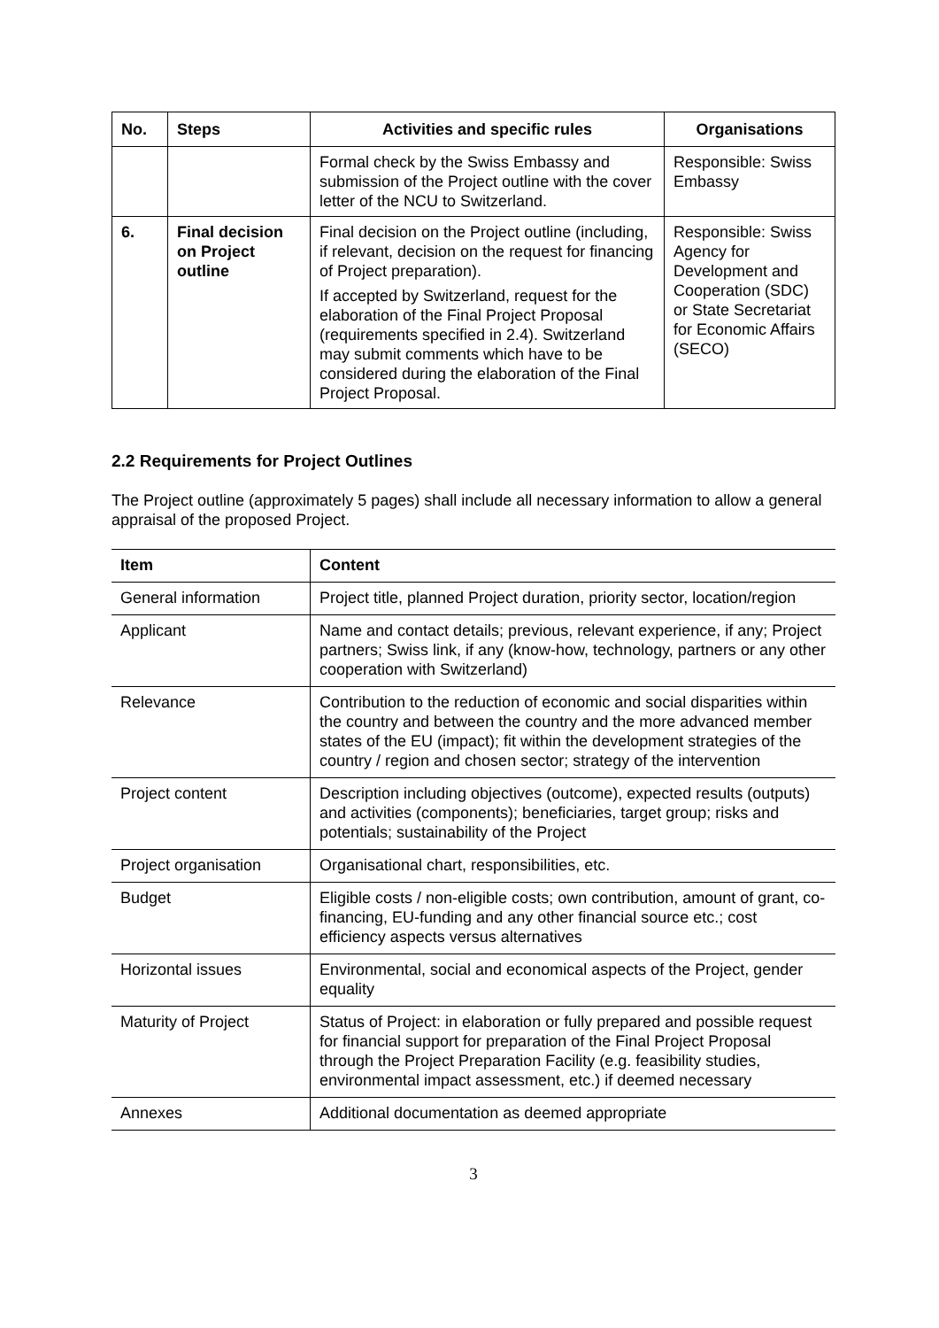| No. | Steps | Activities and specific rules | Organisations |
| --- | --- | --- | --- |
| | | Formal check by the Swiss Embassy and submission of the Project outline with the cover letter of the NCU to Switzerland. | Responsible: Swiss Embassy |
| 6. | Final decision on Project outline | Final decision on the Project outline (including, if relevant, decision on the request for financing of Project preparation). If accepted by Switzerland, request for the elaboration of the Final Project Proposal (requirements specified in 2.4). Switzerland may submit comments which have to be considered during the elaboration of the Final Project Proposal. | Responsible: Swiss Agency for Development and Cooperation (SDC) or State Secretariat for Economic Affairs (SECO) |
2.2 Requirements for Project Outlines
The Project outline (approximately 5 pages) shall include all necessary information to allow a general appraisal of the proposed Project.
| Item | Content |
| --- | --- |
| General information | Project title, planned Project duration, priority sector, location/region |
| Applicant | Name and contact details; previous, relevant experience, if any; Project partners; Swiss link, if any (know-how, technology, partners or any other cooperation with Switzerland) |
| Relevance | Contribution to the reduction of economic and social disparities within the country and between the country and the more advanced member states of the EU (impact); fit within the development strategies of the country / region and chosen sector; strategy of the intervention |
| Project content | Description including objectives (outcome), expected results (outputs) and activities (components); beneficiaries, target group; risks and potentials; sustainability of the Project |
| Project organisation | Organisational chart, responsibilities, etc. |
| Budget | Eligible costs / non-eligible costs; own contribution, amount of grant, co-financing, EU-funding and any other financial source etc.; cost efficiency aspects versus alternatives |
| Horizontal issues | Environmental, social and economical aspects of the Project, gender equality |
| Maturity of Project | Status of Project: in elaboration or fully prepared and possible request for financial support for preparation of the Final Project Proposal through the Project Preparation Facility (e.g. feasibility studies, environmental impact assessment, etc.) if deemed necessary |
| Annexes | Additional documentation as deemed appropriate |
3